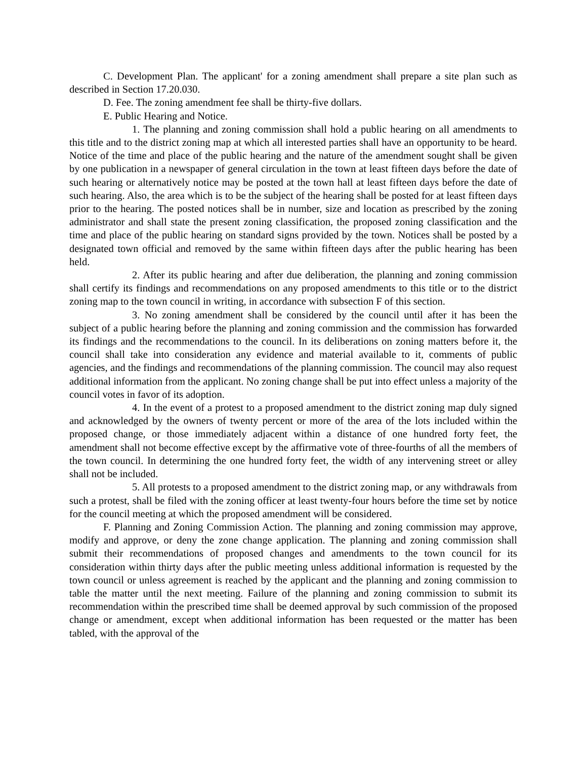C. Development Plan. The applicant' for a zoning amendment shall prepare a site plan such as described in Section 17.20.030.
D. Fee. The zoning amendment fee shall be thirty-five dollars.
E. Public Hearing and Notice.
1. The planning and zoning commission shall hold a public hearing on all amendments to this title and to the district zoning map at which all interested parties shall have an opportunity to be heard. Notice of the time and place of the public hearing and the nature of the amendment sought shall be given by one publication in a newspaper of general circulation in the town at least fifteen days before the date of such hearing or alternatively notice may be posted at the town hall at least fifteen days before the date of such hearing. Also, the area which is to be the subject of the hearing shall be posted for at least fifteen days prior to the hearing. The posted notices shall be in number, size and location as prescribed by the zoning administrator and shall state the present zoning classification, the proposed zoning classification and the time and place of the public hearing on standard signs provided by the town. Notices shall be posted by a designated town official and removed by the same within fifteen days after the public hearing has been held.
2. After its public hearing and after due deliberation, the planning and zoning commission shall certify its findings and recommendations on any proposed amendments to this title or to the district zoning map to the town council in writing, in accordance with subsection F of this section.
3. No zoning amendment shall be considered by the council until after it has been the subject of a public hearing before the planning and zoning commission and the commission has forwarded its findings and the recommendations to the council. In its deliberations on zoning matters before it, the council shall take into consideration any evidence and material available to it, comments of public agencies, and the findings and recommendations of the planning commission. The council may also request additional information from the applicant. No zoning change shall be put into effect unless a majority of the council votes in favor of its adoption.
4. In the event of a protest to a proposed amendment to the district zoning map duly signed and acknowledged by the owners of twenty percent or more of the area of the lots included within the proposed change, or those immediately adjacent within a distance of one hundred forty feet, the amendment shall not become effective except by the affirmative vote of three-fourths of all the members of the town council. In determining the one hundred forty feet, the width of any intervening street or alley shall not be included.
5. All protests to a proposed amendment to the district zoning map, or any withdrawals from such a protest, shall be filed with the zoning officer at least twenty-four hours before the time set by notice for the council meeting at which the proposed amendment will be considered.
F. Planning and Zoning Commission Action. The planning and zoning commission may approve, modify and approve, or deny the zone change application. The planning and zoning commission shall submit their recommendations of proposed changes and amendments to the town council for its consideration within thirty days after the public meeting unless additional information is requested by the town council or unless agreement is reached by the applicant and the planning and zoning commission to table the matter until the next meeting. Failure of the planning and zoning commission to submit its recommendation within the prescribed time shall be deemed approval by such commission of the proposed change or amendment, except when additional information has been requested or the matter has been tabled, with the approval of the